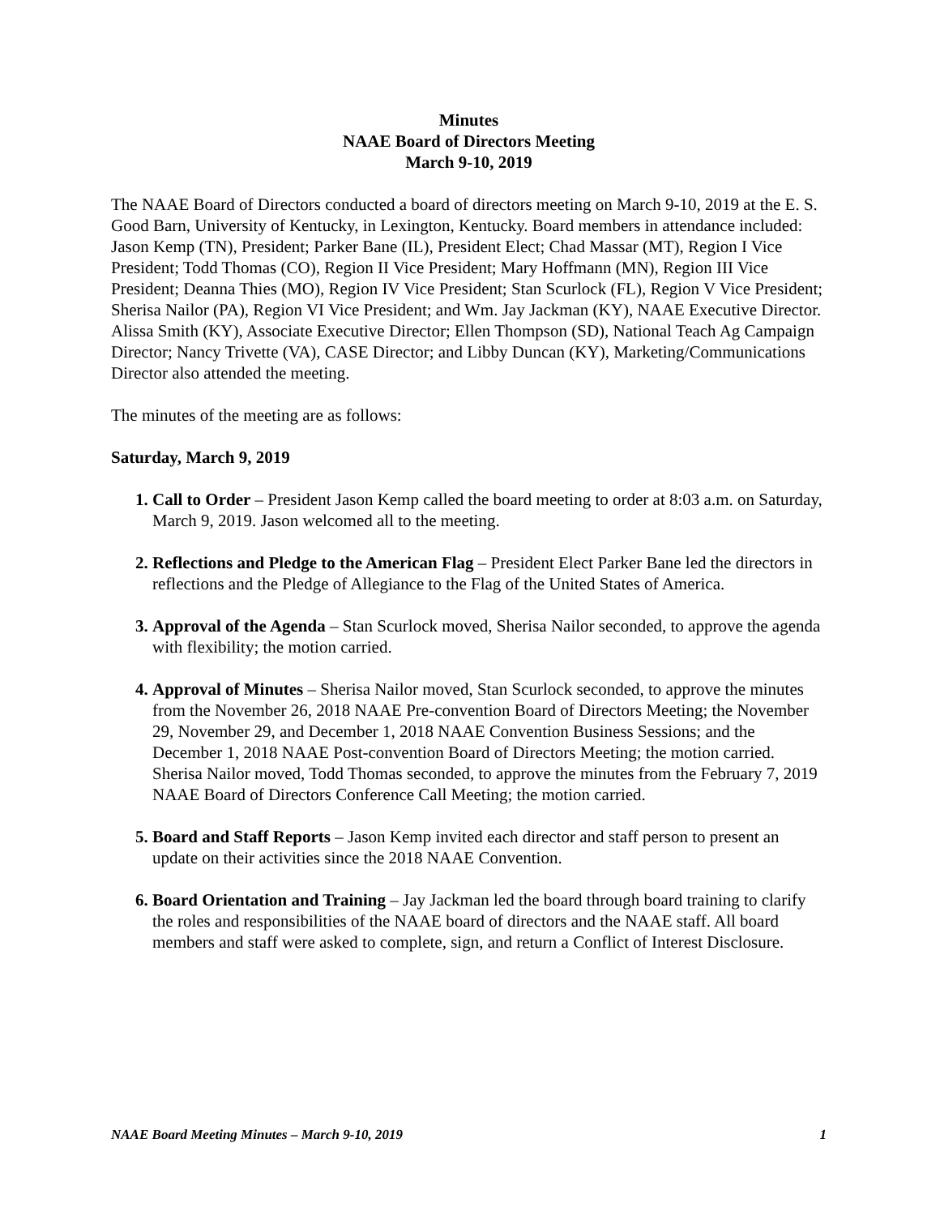Minutes
NAAE Board of Directors Meeting
March 9-10, 2019
The NAAE Board of Directors conducted a board of directors meeting on March 9-10, 2019 at the E. S. Good Barn, University of Kentucky, in Lexington, Kentucky. Board members in attendance included: Jason Kemp (TN), President; Parker Bane (IL), President Elect; Chad Massar (MT), Region I Vice President; Todd Thomas (CO), Region II Vice President; Mary Hoffmann (MN), Region III Vice President; Deanna Thies (MO), Region IV Vice President; Stan Scurlock (FL), Region V Vice President; Sherisa Nailor (PA), Region VI Vice President; and Wm. Jay Jackman (KY), NAAE Executive Director. Alissa Smith (KY), Associate Executive Director; Ellen Thompson (SD), National Teach Ag Campaign Director; Nancy Trivette (VA), CASE Director; and Libby Duncan (KY), Marketing/Communications Director also attended the meeting.
The minutes of the meeting are as follows:
Saturday, March 9, 2019
1. Call to Order – President Jason Kemp called the board meeting to order at 8:03 a.m. on Saturday, March 9, 2019. Jason welcomed all to the meeting.
2. Reflections and Pledge to the American Flag – President Elect Parker Bane led the directors in reflections and the Pledge of Allegiance to the Flag of the United States of America.
3. Approval of the Agenda – Stan Scurlock moved, Sherisa Nailor seconded, to approve the agenda with flexibility; the motion carried.
4. Approval of Minutes – Sherisa Nailor moved, Stan Scurlock seconded, to approve the minutes from the November 26, 2018 NAAE Pre-convention Board of Directors Meeting; the November 29, November 29, and December 1, 2018 NAAE Convention Business Sessions; and the December 1, 2018 NAAE Post-convention Board of Directors Meeting; the motion carried. Sherisa Nailor moved, Todd Thomas seconded, to approve the minutes from the February 7, 2019 NAAE Board of Directors Conference Call Meeting; the motion carried.
5. Board and Staff Reports – Jason Kemp invited each director and staff person to present an update on their activities since the 2018 NAAE Convention.
6. Board Orientation and Training – Jay Jackman led the board through board training to clarify the roles and responsibilities of the NAAE board of directors and the NAAE staff. All board members and staff were asked to complete, sign, and return a Conflict of Interest Disclosure.
NAAE Board Meeting Minutes – March 9-10, 2019 1